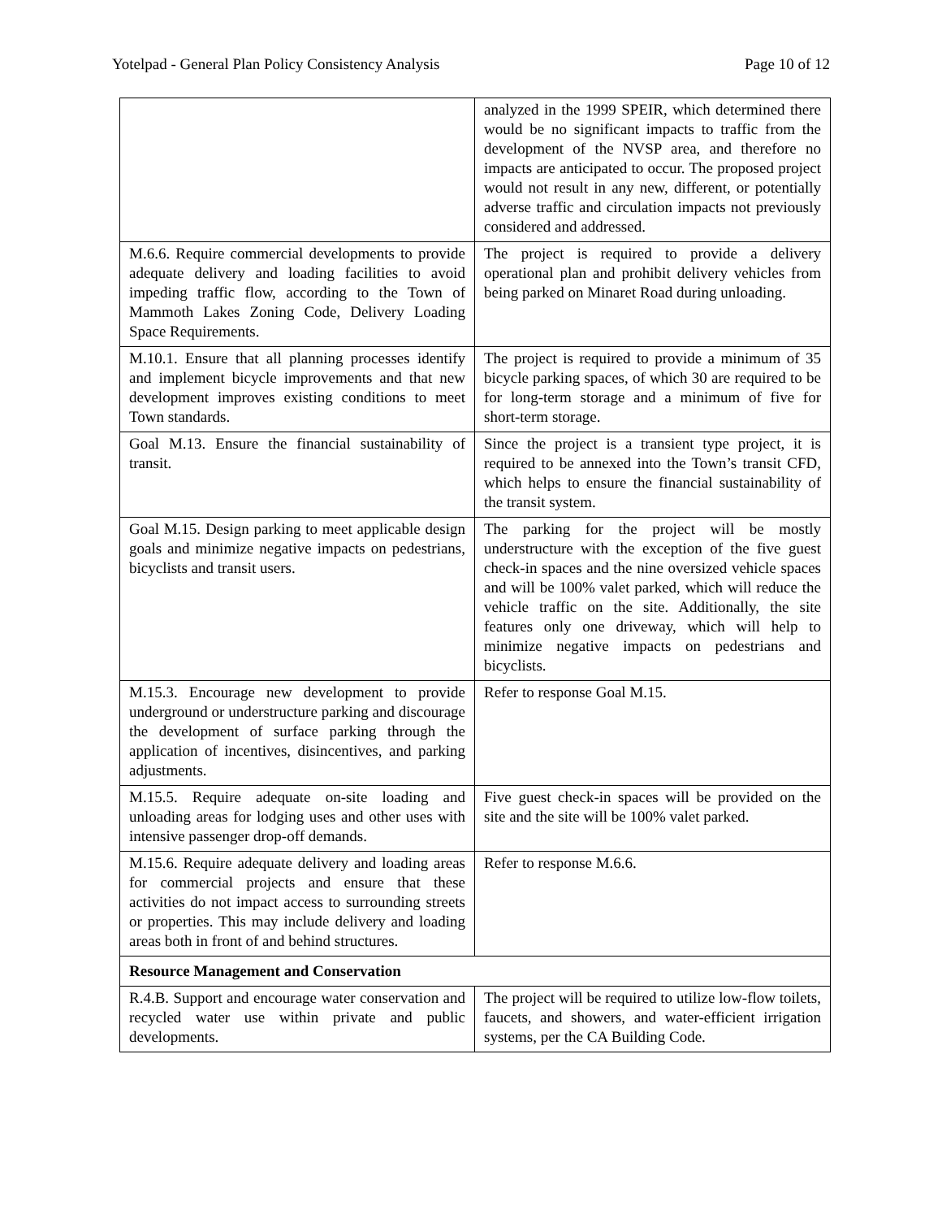Yotelpad - General Plan Policy Consistency Analysis Page 10 of 12
| | analyzed in the 1999 SPEIR, which determined there would be no significant impacts to traffic from the development of the NVSP area, and therefore no impacts are anticipated to occur. The proposed project would not result in any new, different, or potentially adverse traffic and circulation impacts not previously considered and addressed. |
| M.6.6. Require commercial developments to provide adequate delivery and loading facilities to avoid impeding traffic flow, according to the Town of Mammoth Lakes Zoning Code, Delivery Loading Space Requirements. | The project is required to provide a delivery operational plan and prohibit delivery vehicles from being parked on Minaret Road during unloading. |
| M.10.1. Ensure that all planning processes identify and implement bicycle improvements and that new development improves existing conditions to meet Town standards. | The project is required to provide a minimum of 35 bicycle parking spaces, of which 30 are required to be for long-term storage and a minimum of five for short-term storage. |
| Goal M.13. Ensure the financial sustainability of transit. | Since the project is a transient type project, it is required to be annexed into the Town’s transit CFD, which helps to ensure the financial sustainability of the transit system. |
| Goal M.15. Design parking to meet applicable design goals and minimize negative impacts on pedestrians, bicyclists and transit users. | The parking for the project will be mostly understructure with the exception of the five guest check-in spaces and the nine oversized vehicle spaces and will be 100% valet parked, which will reduce the vehicle traffic on the site. Additionally, the site features only one driveway, which will help to minimize negative impacts on pedestrians and bicyclists. |
| M.15.3. Encourage new development to provide underground or understructure parking and discourage the development of surface parking through the application of incentives, disincentives, and parking adjustments. | Refer to response Goal M.15. |
| M.15.5. Require adequate on-site loading and unloading areas for lodging uses and other uses with intensive passenger drop-off demands. | Five guest check-in spaces will be provided on the site and the site will be 100% valet parked. |
| M.15.6. Require adequate delivery and loading areas for commercial projects and ensure that these activities do not impact access to surrounding streets or properties. This may include delivery and loading areas both in front of and behind structures. | Refer to response M.6.6. |
| Resource Management and Conservation | |
| R.4.B. Support and encourage water conservation and recycled water use within private and public developments. | The project will be required to utilize low-flow toilets, faucets, and showers, and water-efficient irrigation systems, per the CA Building Code. |